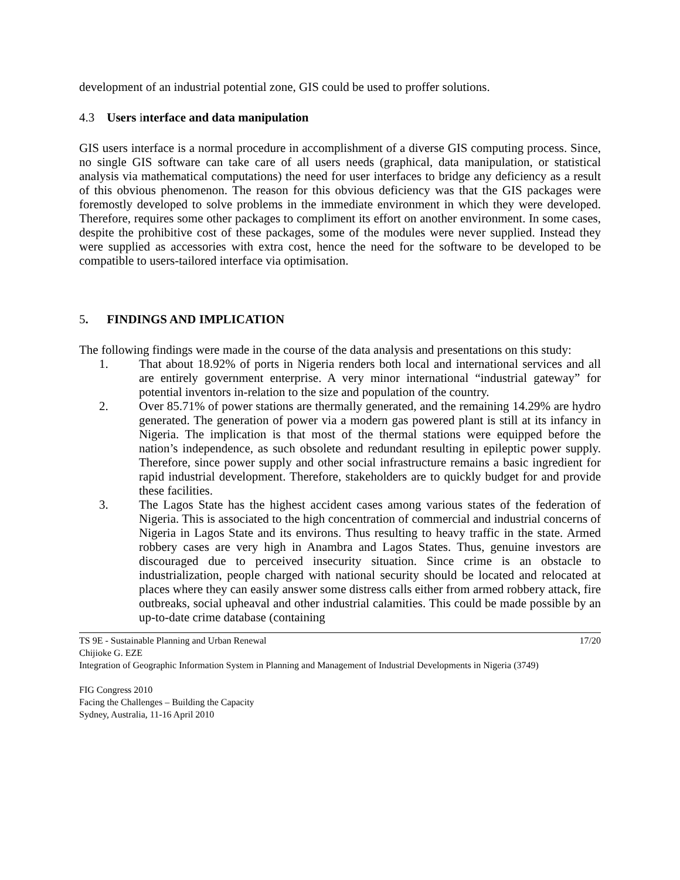development of an industrial potential zone, GIS could be used to proffer solutions.
4.3 Users interface and data manipulation
GIS users interface is a normal procedure in accomplishment of a diverse GIS computing process. Since, no single GIS software can take care of all users needs (graphical, data manipulation, or statistical analysis via mathematical computations) the need for user interfaces to bridge any deficiency as a result of this obvious phenomenon. The reason for this obvious deficiency was that the GIS packages were foremostly developed to solve problems in the immediate environment in which they were developed. Therefore, requires some other packages to compliment its effort on another environment. In some cases, despite the prohibitive cost of these packages, some of the modules were never supplied. Instead they were supplied as accessories with extra cost, hence the need for the software to be developed to be compatible to users-tailored interface via optimisation.
5. FINDINGS AND IMPLICATION
The following findings were made in the course of the data analysis and presentations on this study:
1. That about 18.92% of ports in Nigeria renders both local and international services and all are entirely government enterprise. A very minor international “industrial gateway” for potential inventors in-relation to the size and population of the country.
2. Over 85.71% of power stations are thermally generated, and the remaining 14.29% are hydro generated. The generation of power via a modern gas powered plant is still at its infancy in Nigeria. The implication is that most of the thermal stations were equipped before the nation’s independence, as such obsolete and redundant resulting in epileptic power supply. Therefore, since power supply and other social infrastructure remains a basic ingredient for rapid industrial development. Therefore, stakeholders are to quickly budget for and provide these facilities.
3. The Lagos State has the highest accident cases among various states of the federation of Nigeria. This is associated to the high concentration of commercial and industrial concerns of Nigeria in Lagos State and its environs. Thus resulting to heavy traffic in the state. Armed robbery cases are very high in Anambra and Lagos States. Thus, genuine investors are discouraged due to perceived insecurity situation. Since crime is an obstacle to industrialization, people charged with national security should be located and relocated at places where they can easily answer some distress calls either from armed robbery attack, fire outbreaks, social upheaval and other industrial calamities. This could be made possible by an up-to-date crime database (containing
TS 9E - Sustainable Planning and Urban Renewal 17/20
Chijioke G. EZE
Integration of Geographic Information System in Planning and Management of Industrial Developments in Nigeria (3749)
FIG Congress 2010
Facing the Challenges – Building the Capacity
Sydney, Australia, 11-16 April 2010